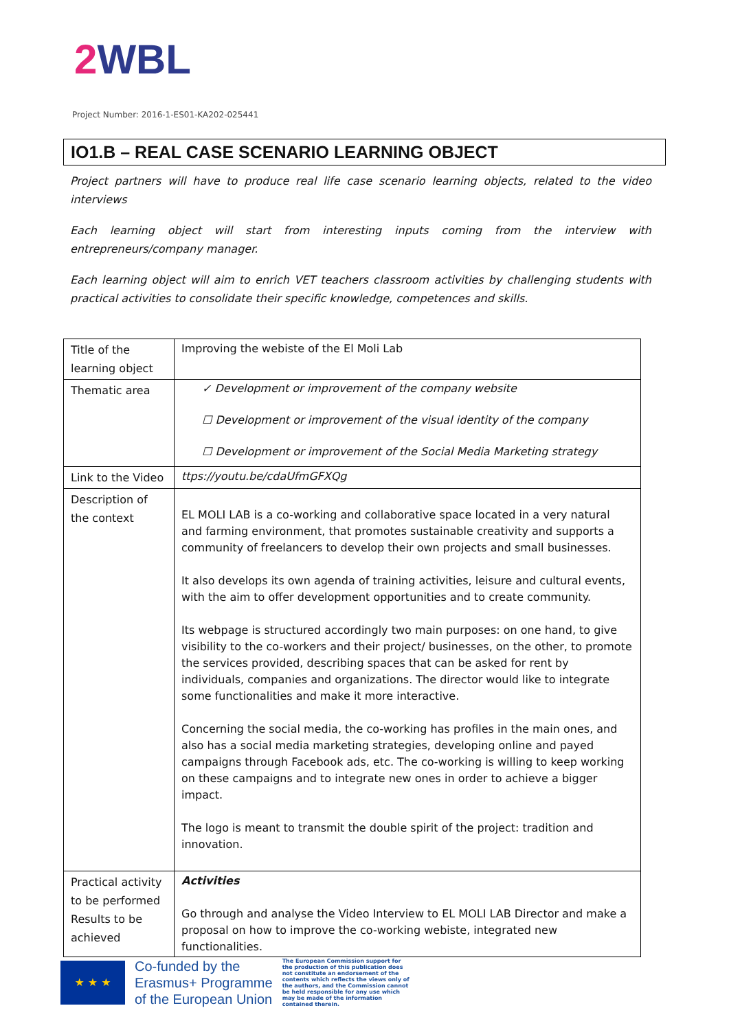2 WBL
Project Number: 2016-1-ES01-KA202-025441
IO1.B – REAL CASE SCENARIO LEARNING OBJECT
Project partners will have to produce real life case scenario learning objects, related to the video interviews
Each learning object will start from interesting inputs coming from the interview with entrepreneurs/company manager.
Each learning object will aim to enrich VET teachers classroom activities by challenging students with practical activities to consolidate their specific knowledge, competences and skills.
| Title of the learning object | Improving the webiste of the El Moli Lab |
| Thematic area | ✓ Development or improvement of the company website ☐ Development or improvement of the visual identity of the company ☐ Development or improvement of the Social Media Marketing strategy |
| Link to the Video | ttps://youtu.be/cdaUfmGFXQg |
| Description of the context | EL MOLI LAB is a co-working and collaborative space located in a very natural and farming environment, that promotes sustainable creativity and supports a community of freelancers to develop their own projects and small businesses. It also develops its own agenda of training activities, leisure and cultural events, with the aim to offer development opportunities and to create community. Its webpage is structured accordingly two main purposes: on one hand, to give visibility to the co-workers and their project/ businesses, on the other, to promote the services provided, describing spaces that can be asked for rent by individuals, companies and organizations. The director would like to integrate some functionalities and make it more interactive. Concerning the social media, the co-working has profiles in the main ones, and also has a social media marketing strategies, developing online and payed campaigns through Facebook ads, etc. The co-working is willing to keep working on these campaigns and to integrate new ones in order to achieve a bigger impact. The logo is meant to transmit the double spirit of the project: tradition and innovation. |
| Practical activity to be performed Results to be achieved | Activities Go through and analyse the Video Interview to EL MOLI LAB Director and make a proposal on how to improve the co-working webiste, integrated new functionalities. |
★ ★ ★
Co-funded by the
Erasmus+ Programme
of the European Union
The European Commission support for the production of this publication does not constitute an endorsement of the contents which reflects the views only of the authors, and the Commission cannot be held responsible for any use which may be made of the information contained therein.